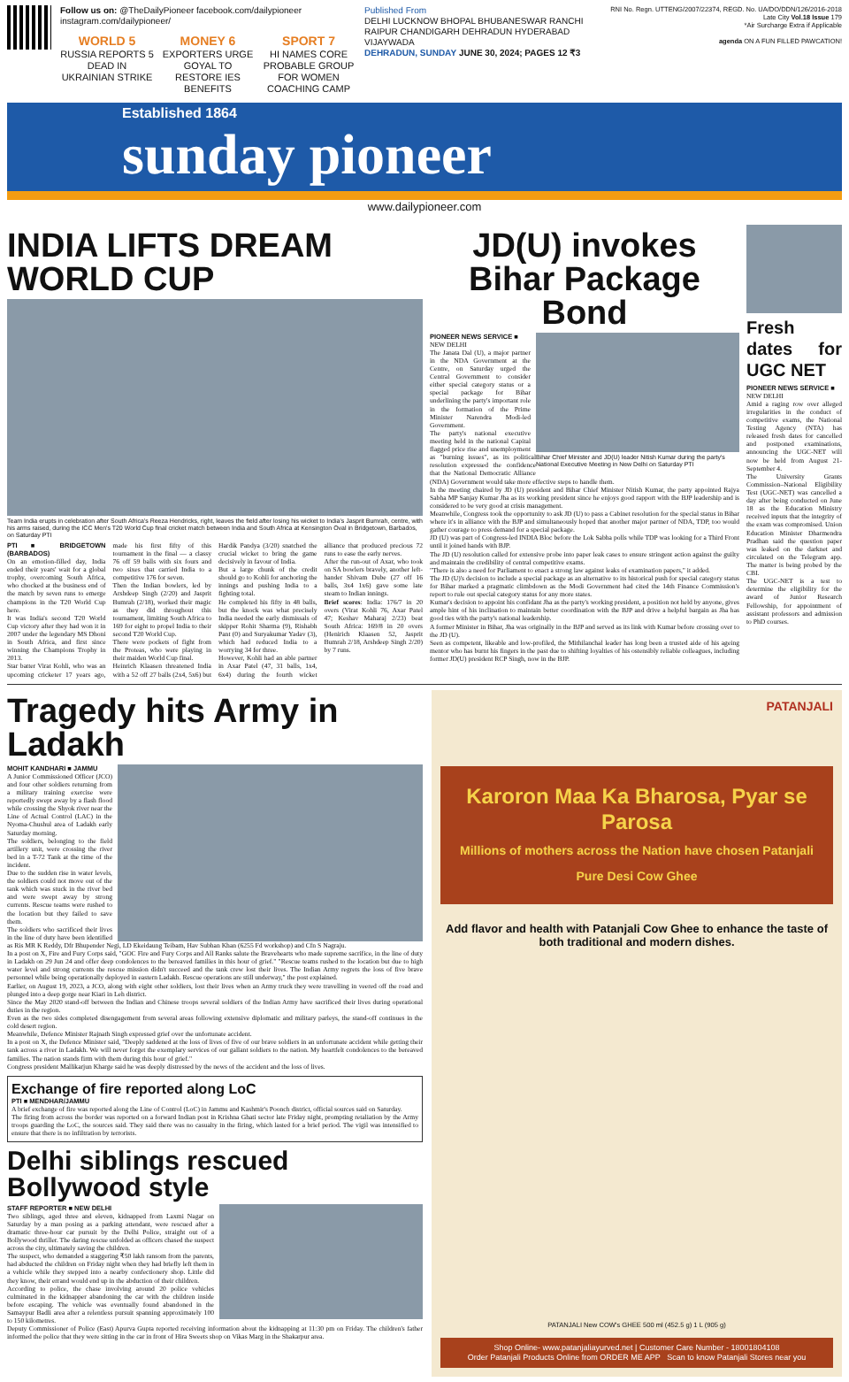Follow us on: @TheDailyPioneer facebook.com/dailypioneer instagram.com/dailypioneer/
WORLD 5
RUSSIA REPORTS 5 DEAD IN UKRAINIAN STRIKE
MONEY 6
EXPORTERS URGE GOYAL TO RESTORE IES BENEFITS
SPORT 7
HI NAMES CORE PROBABLE GROUP FOR WOMEN COACHING CAMP
Published From
DELHI LUCKNOW BHOPAL BHUBANESWAR RANCHI RAIPUR CHANDIGARH DEHRADUN HYDERABAD VIJAYWADA
DEHRADUN, SUNDAY JUNE 30, 2024; PAGES 12 ₹3
RNI No. Regn. UTTENG/2007/22374, REGD. No. UA/DO/DDN/126/2016-2018
Late City Vol.18 Issue 179
*Air Surcharge Extra if Applicable
agenda ON A FUN FILLED PAWCATION!
Established 1864
sunday pioneer
www.dailypioneer.com
INDIA LIFTS DREAM WORLD CUP
Team India erupts in celebration after South Africa's Reeza Hendricks, right, leaves the field after losing his wicket to India's Jasprit Bumrah, centre, with his arms raised, during the ICC Men's T20 World Cup final cricket match between India and South Africa at Kensington Oval in Bridgetown, Barbados, on Saturday PTI
PTI ■ BRIDGETOWN (BARBADOS)
On an emotion-filled day, India ended their years' wait for a global trophy, overcoming South Africa, who chocked at the business end of the match by seven runs to emerge champions in the T20 World Cup here.
It was India's second T20 World Cup victory after they had won it in 2007 under the legendary MS Dhoni in South Africa, and first since winning the Champions Trophy in 2013.
Star batter Virat Kohli, who was an upcoming cricketer 17 years ago, made his first fifty of this tournament in the final — a classy 76 off 59 balls with six fours and two sixes that carried India to a competitive 176 for seven.
Then the Indian bowlers, led by Arshdeep Singh (2/20) and Jasprit Bumrah (2/18), worked their magic as they did throughout this tournament, limiting South Africa to 169 for eight to propel India to their second T20 World Cup.
There were pockets of fight from the Proteas, who were playing in their maiden World Cup final.
Heinrich Klaasen threatened India with a 52 off 27 balls (2x4, 5x6) but Hardik Pandya (3/20) snatched the crucial wicket to bring the game decisively in favour of India.
But a large chunk of the credit should go to Kohli for anchoring the innings and pushing India to a fighting total.
He completed his fifty in 48 balls, but the knock was what precisely India needed the early dismissals of skipper Rohit Sharma (9), Rishabh Pant (0) and Suryakumar Yadav (3), which had reduced India to a worrying 34 for three.
However, Kohli had an able partner in Axar Patel (47, 31 balls, 1x4, 6x4) during the fourth wicket alliance that produced precious 72 runs to ease the early nerves.
After the run-out of Axar, who took on SA bowlers bravely, another left-hander Shivam Dube (27 off 16 balls, 3x4 1x6) gave some late steam to Indian innings.
Brief scores: India: 176/7 in 20 overs (Virat Kohli 76, Axar Patel 47; Keshav Maharaj 2/23) beat South Africa: 169/8 in 20 overs (Henirich Klaasen 52, Jasprit Bumrah 2/18, Arshdeep Singh 2/20) by 7 runs.
JD(U) invokes Bihar Package Bond
Bihar Chief Minister and JD(U) leader Nitish Kumar during the party's National Executive Meeting in New Delhi on Saturday PTI
PIONEER NEWS SERVICE ■
NEW DELHI
The Janata Dal (U), a major partner in the NDA Government at the Centre, on Saturday urged the Central Government to consider either special category status or a special package for Bihar underlining the party's important role in the formation of the Prime Minister Narendra Modi-led Government.
The party's national executive meeting held in the national Capital flagged price rise and unemployment as "burning issues", as its political resolution expressed the confidence that the National Democratic Alliance (NDA) Government would take more effective steps to handle them.
In the meeting chaired by JD (U) president and Bihar Chief Minister Nitish Kumar, the party appointed Rajya Sabha MP Sanjay Kumar Jha as its working president since he enjoys good rapport with the BJP leadership and is considered to be very good at crisis management.
Meanwhile, Congress took the opportunity to ask JD (U) to pass a Cabinet resolution for the special status in Bihar where it's in alliance with the BJP and simultaneously hoped that another major partner of NDA, TDP, too would gather courage to press demand for a special package.
JD (U) was part of Congress-led INDIA Bloc before the Lok Sabha polls while TDP was looking for a Third Front until it joined hands with BJP.
The JD (U) resolution called for extensive probe into paper leak cases to ensure stringent action against the guilty and maintain the credibility of central competitive exams.
"There is also a need for Parliament to enact a strong law against leaks of examination papers," it added.
The JD (U)'s decision to include a special package as an alternative to its historical push for special category status for Bihar marked a pragmatic climbdown as the Modi Government had cited the 14th Finance Commission's report to rule out special category status for any more states.
Kumar's decision to appoint his confidant Jha as the party's working president, a position not held by anyone, gives ample hint of his inclination to maintain better coordination with the BJP and drive a helpful bargain as Jha has good ties with the party's national leadership.
A former Minister in Bihar, Jha was originally in the BJP and served as its link with Kumar before crossing over to the JD (U).
Seen as competent, likeable and low-profiled, the Mithilanchal leader has long been a trusted aide of his ageing mentor who has burnt his fingers in the past due to shifting loyalties of his ostensibly reliable colleagues, including former JD(U) president RCP Singh, now in the BJP.
Fresh dates for UGC NET
PIONEER NEWS SERVICE ■
NEW DELHI
Amid a raging row over alleged irregularities in the conduct of competitive exams, the National Testing Agency (NTA) has released fresh dates for cancelled and postponed examinations, announcing the UGC-NET will now be held from August 21-September 4.
The University Grants Commission–National Eligibility Test (UGC-NET) was cancelled a day after being conducted on June 18 as the Education Ministry received inputs that the integrity of the exam was compromised. Union Education Minister Dharmendra Pradhan said the question paper was leaked on the darknet and circulated on the Telegram app. The matter is being probed by the CBI.
The UGC-NET is a test to determine the eligibility for the award of Junior Research Fellowship, for appointment of assistant professors and admission to PhD courses.
Tragedy hits Army in Ladakh
MOHIT KANDHARI ■ JAMMU
A Junior Commissioned Officer (JCO) and four other soldiers returning from a military training exercise were reportedly swept away by a flash flood while crossing the Shyok river near the Line of Actual Control (LAC) in the Nyoma-Chushul area of Ladakh early Saturday morning.
The soldiers, belonging to the field artillery unit, were crossing the river bed in a T-72 Tank at the time of the incident.
Due to the sudden rise in water levels, the soldiers could not move out of the tank which was stuck in the river bed and were swept away by strong currents. Rescue teams were rushed to the location but they failed to save them.
The soldiers who sacrificed their lives in the line of duty have been identified as Ris MR K Reddy, Dfr Bhupender Negi, LD Ekeidaung Teibam, Hav Subhan Khan (6255 Fd workshop) and Cfn S Nagraju.
In a post on X, Fire and Fury Corps said, "GOC Fire and Fury Corps and All Ranks salute the Bravehearts who made supreme sacrifice, in the line of duty in Ladakh on 29 Jun 24 and offer deep condolences to the bereaved families in this hour of grief." "Rescue teams rushed to the location but due to high water level and strong currents the rescue mission didn't succeed and the tank crew lost their lives. The Indian Army regrets the loss of five brave personnel while being operationally deployed in eastern Ladakh. Rescue operations are still underway," the post explained.
Earlier, on August 19, 2023, a JCO, along with eight other soldiers, lost their lives when an Army truck they were travelling in veered off the road and plunged into a deep gorge near Kiari in Leh district.
Since the May 2020 stand-off between the Indian and Chinese troops several soldiers of the Indian Army have sacrificed their lives during operational duties in the region.
Even as the two sides completed disengagement from several areas following extensive diplomatic and military parleys, the stand-off continues in the cold desert region.
Meanwhile, Defence Minister Rajnath Singh expressed grief over the unfortunate accident.
In a post on X, the Defence Minister said, "Deeply saddened at the loss of lives of five of our brave soldiers in an unfortunate accident while getting their tank across a river in Ladakh. We will never forget the exemplary services of our gallant soldiers to the nation. My heartfelt condolences to the bereaved families. The nation stands firm with them during this hour of grief."
Congress president Mallikarjun Kharge said he was deeply distressed by the news of the accident and the loss of lives.
Exchange of fire reported along LoC
PTI ■ MENDHAR/JAMMU
A brief exchange of fire was reported along the Line of Control (LoC) in Jammu and Kashmir's Poonch district, official sources said on Saturday.
The firing from across the border was reported on a forward Indian post in Krishna Ghati sector late Friday night, prompting retaliation by the Army troops guarding the LoC, the sources said. They said there was no casualty in the firing, which lasted for a brief period. The vigil was intensified to ensure that there is no infiltration by terrorists.
Delhi siblings rescued Bollywood style
STAFF REPORTER ■ NEW DELHI
Two siblings, aged three and eleven, kidnapped from Laxmi Nagar on Saturday by a man posing as a parking attendant, were rescued after a dramatic three-hour car pursuit by the Delhi Police, straight out of a Bollywood thriller. The daring rescue unfolded as officers chased the suspect across the city, ultimately saving the children.
The suspect, who demanded a staggering ₹50 lakh ransom from the parents, had abducted the children on Friday night when they had briefly left them in a vehicle while they stepped into a nearby confectionery shop. Little did they know, their errand would end up in the abduction of their children.
According to police, the chase involving around 20 police vehicles culminated in the kidnapper abandoning the car with the children inside before escaping. The vehicle was eventually found abandoned in the Samaypur Badli area after a relentless pursuit spanning approximately 100 to 150 kilometres.
Deputy Commissioner of Police (East) Apurva Gupta reported receiving information about the kidnapping at 11:30 pm on Friday. The children's father informed the police that they were sitting in the car in front of Hira Sweets shop on Vikas Marg in the Shakarpur area.
PATANJALI
Karoron Maa Ka Bharosa, Pyar se Parosa
Millions of mothers across the Nation have chosen Patanjali Pure Desi Cow Ghee
Add flavor and health with Patanjali Cow Ghee to enhance the taste of both traditional and modern dishes.
PATANJALI New COW's GHEE 500 ml (452.5 g) 1 L (905 g)
Shop Online- www.patanjaliayurved.net | Customer Care Number - 18001804108
Order Patanjali Products Online from ORDER ME APP Scan to know Patanjali Stores near you